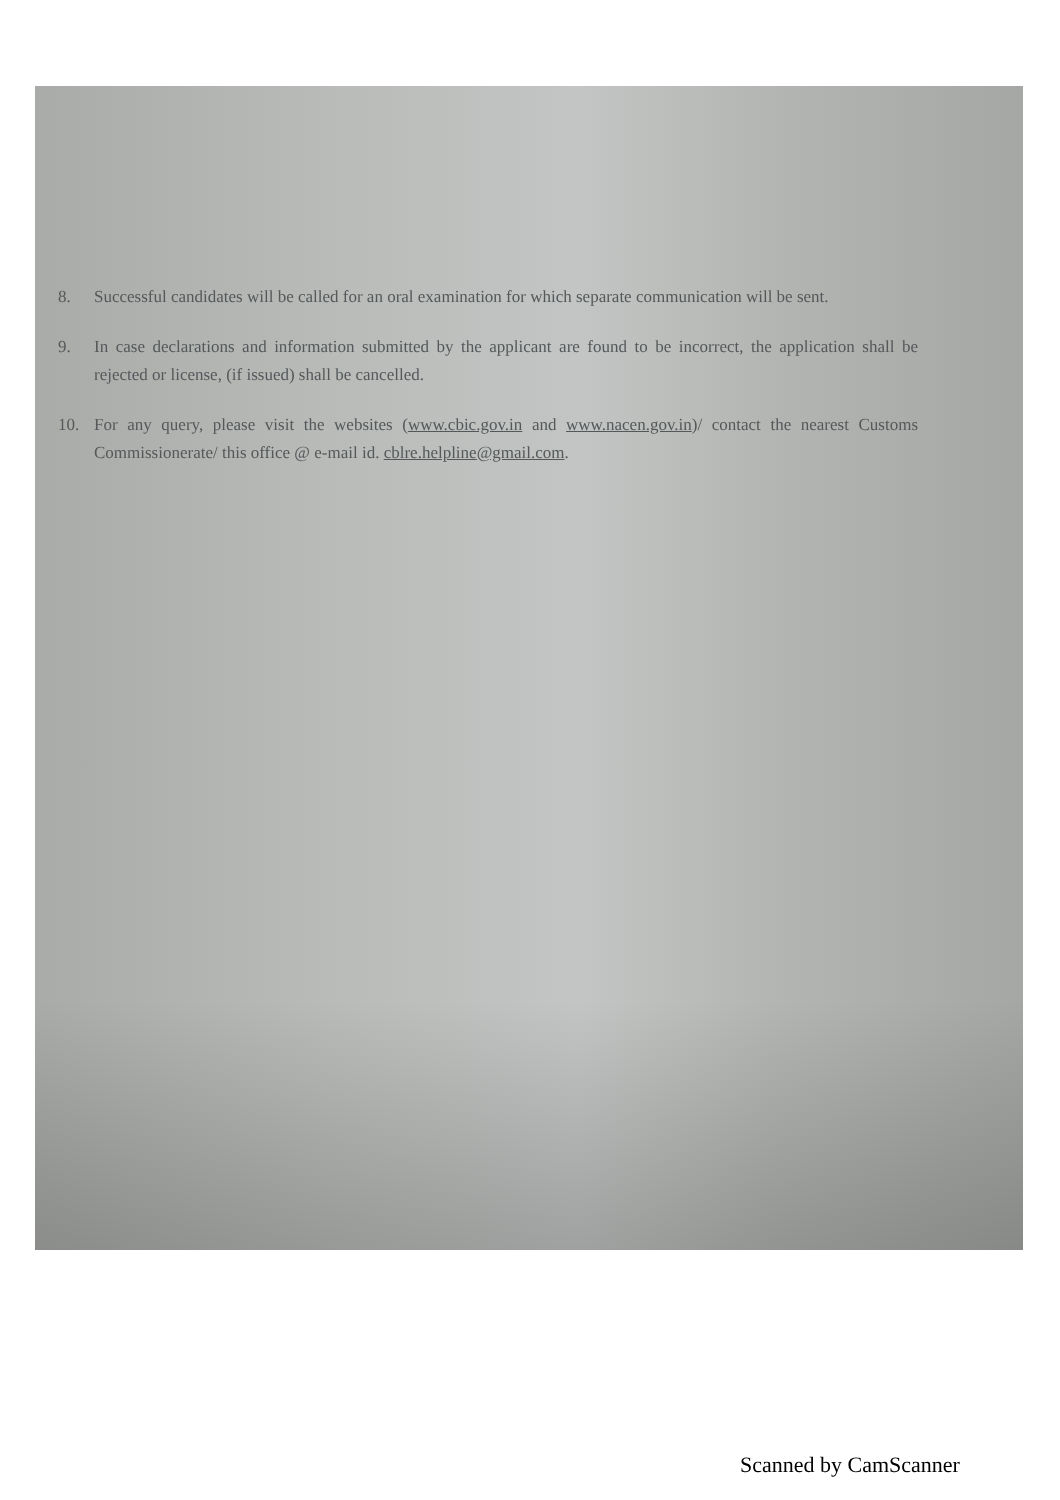8. Successful candidates will be called for an oral examination for which separate communication will be sent.
9. In case declarations and information submitted by the applicant are found to be incorrect, the application shall be rejected or license, (if issued) shall be cancelled.
10. For any query, please visit the websites (www.cbic.gov.in and www.nacen.gov.in)/ contact the nearest Customs Commissionerate/ this office @ e-mail id. cblre.helpline@gmail.com.
Scanned by CamScanner